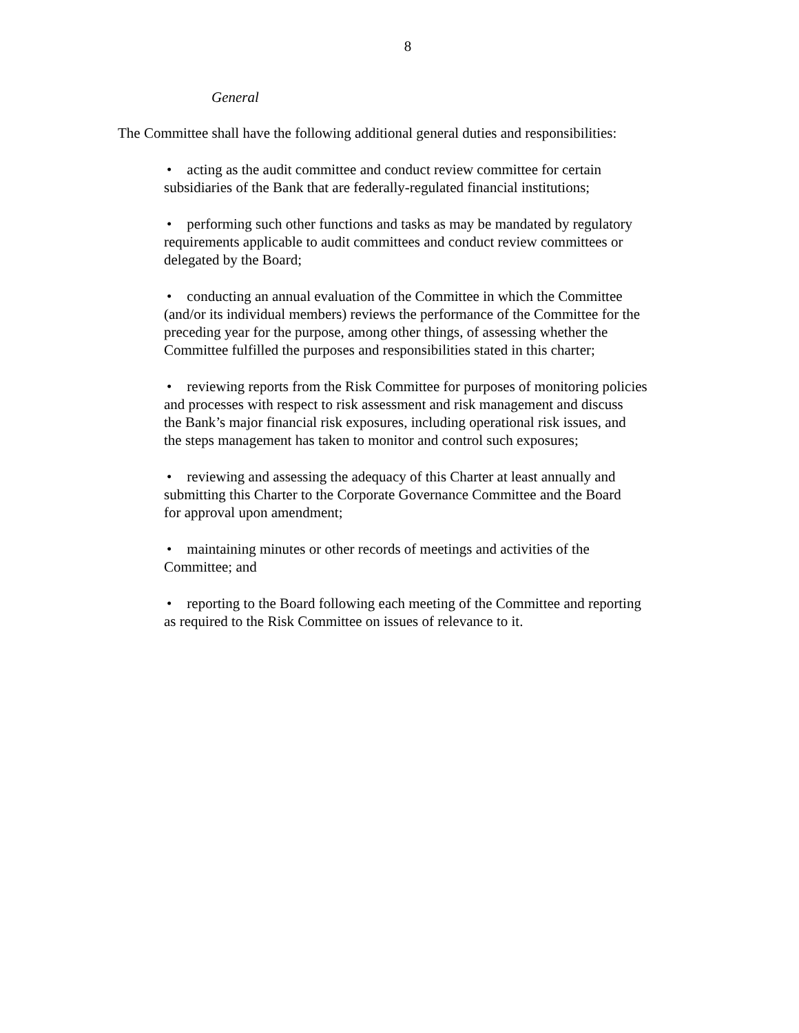8
General
The Committee shall have the following additional general duties and responsibilities:
• acting as the audit committee and conduct review committee for certain
subsidiaries of the Bank that are federally-regulated financial institutions;
• performing such other functions and tasks as may be mandated by regulatory
requirements applicable to audit committees and conduct review committees or
delegated by the Board;
• conducting an annual evaluation of the Committee in which the Committee
(and/or its individual members) reviews the performance of the Committee for the
preceding year for the purpose, among other things, of assessing whether the
Committee fulfilled the purposes and responsibilities stated in this charter;
• reviewing reports from the Risk Committee for purposes of monitoring policies
and processes with respect to risk assessment and risk management and discuss
the Bank’s major financial risk exposures, including operational risk issues, and
the steps management has taken to monitor and control such exposures;
• reviewing and assessing the adequacy of this Charter at least annually and
submitting this Charter to the Corporate Governance Committee and the Board
for approval upon amendment;
• maintaining minutes or other records of meetings and activities of the
Committee; and
• reporting to the Board following each meeting of the Committee and reporting
as required to the Risk Committee on issues of relevance to it.